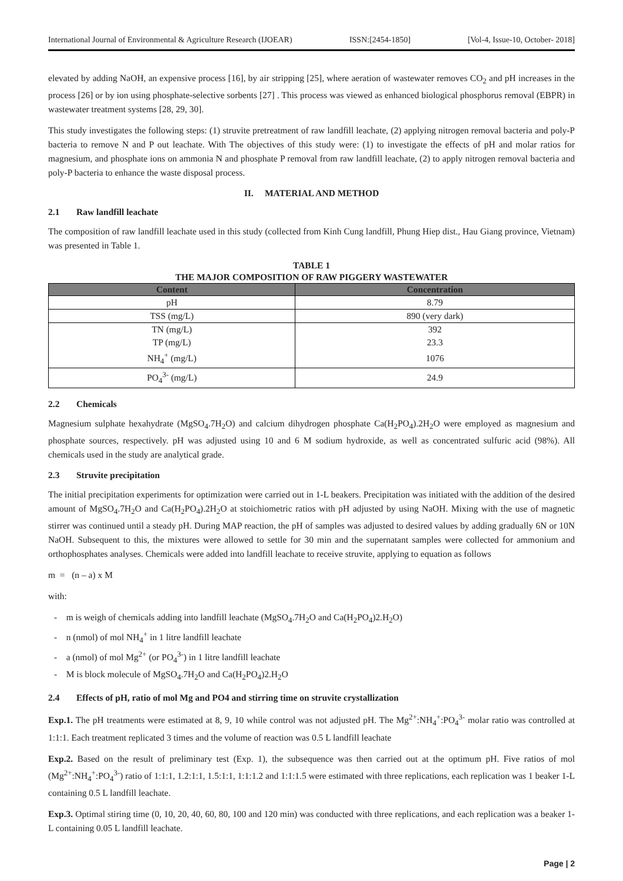International Journal of Environmental & Agriculture Research (IJOEAR) ISSN:[2454-1850] [Vol-4, Issue-10, October- 2018]
elevated by adding NaOH, an expensive process [16], by air stripping [25], where aeration of wastewater removes CO<sub>2</sub> and pH increases in the process [26] or by ion using phosphate-selective sorbents [27] . This process was viewed as enhanced biological phosphorus removal (EBPR) in wastewater treatment systems [28, 29, 30].
This study investigates the following steps: (1) struvite pretreatment of raw landfill leachate, (2) applying nitrogen removal bacteria and poly-P bacteria to remove N and P out leachate. With The objectives of this study were: (1) to investigate the effects of pH and molar ratios for magnesium, and phosphate ions on ammonia N and phosphate P removal from raw landfill leachate, (2) to apply nitrogen removal bacteria and poly-P bacteria to enhance the waste disposal process.
II. MATERIAL AND METHOD
2.1 Raw landfill leachate
The composition of raw landfill leachate used in this study (collected from Kinh Cung landfill, Phung Hiep dist., Hau Giang province, Vietnam) was presented in Table 1.
TABLE 1
THE MAJOR COMPOSITION OF RAW PIGGERY WASTEWATER
| Content | Concentration |
| --- | --- |
| pH | 8.79 |
| TSS (mg/L) | 890 (very dark) |
| TN (mg/L) | 392 |
| TP (mg/L) | 23.3 |
| NH<sub>4</sub><sup>+</sup> (mg/L) | 1076 |
| PO<sub>4</sub><sup>3-</sup> (mg/L) | 24.9 |
2.2 Chemicals
Magnesium sulphate hexahydrate (MgSO<sub>4</sub>.7H<sub>2</sub>O) and calcium dihydrogen phosphate Ca(H<sub>2</sub>PO<sub>4</sub>).2H<sub>2</sub>O were employed as magnesium and phosphate sources, respectively. pH was adjusted using 10 and 6 M sodium hydroxide, as well as concentrated sulfuric acid (98%). All chemicals used in the study are analytical grade.
2.3 Struvite precipitation
The initial precipitation experiments for optimization were carried out in 1-L beakers. Precipitation was initiated with the addition of the desired amount of MgSO<sub>4</sub>.7H<sub>2</sub>O and Ca(H<sub>2</sub>PO<sub>4</sub>).2H<sub>2</sub>O at stoichiometric ratios with pH adjusted by using NaOH. Mixing with the use of magnetic stirrer was continued until a steady pH. During MAP reaction, the pH of samples was adjusted to desired values by adding gradually 6N or 10N NaOH. Subsequent to this, the mixtures were allowed to settle for 30 min and the supernatant samples were collected for ammonium and orthophosphates analyses. Chemicals were added into landfill leachate to receive struvite, applying to equation as follows
m = (n – a) x M
with:
- m is weigh of chemicals adding into landfill leachate (MgSO<sub>4</sub>.7H<sub>2</sub>O and Ca(H<sub>2</sub>PO<sub>4</sub>)2.H<sub>2</sub>O)
- n (nmol) of mol NH<sub>4</sub><sup>+</sup> in 1 litre landfill leachate
- a (nmol) of mol Mg<sup>2+</sup> (or PO<sub>4</sub><sup>3-</sup>) in 1 litre landfill leachate
- M is block molecule of MgSO<sub>4</sub>.7H<sub>2</sub>O and Ca(H<sub>2</sub>PO<sub>4</sub>)2.H<sub>2</sub>O
2.4 Effects of pH, ratio of mol Mg and PO4 and stirring time on struvite crystallization
Exp.1. The pH treatments were estimated at 8, 9, 10 while control was not adjusted pH. The Mg<sup>2+</sup>:NH<sub>4</sub><sup>+</sup>:PO<sub>4</sub><sup>3-</sup> molar ratio was controlled at 1:1:1. Each treatment replicated 3 times and the volume of reaction was 0.5 L landfill leachate
Exp.2. Based on the result of preliminary test (Exp. 1), the subsequence was then carried out at the optimum pH. Five ratios of mol (Mg<sup>2+</sup>:NH<sub>4</sub><sup>+</sup>:PO<sub>4</sub><sup>3-</sup>) ratio of 1:1:1, 1.2:1:1, 1.5:1:1, 1:1:1.2 and 1:1:1.5 were estimated with three replications, each replication was 1 beaker 1-L containing 0.5 L landfill leachate.
Exp.3. Optimal stiring time (0, 10, 20, 40, 60, 80, 100 and 120 min) was conducted with three replications, and each replication was a beaker 1-L containing 0.05 L landfill leachate.
Page | 2